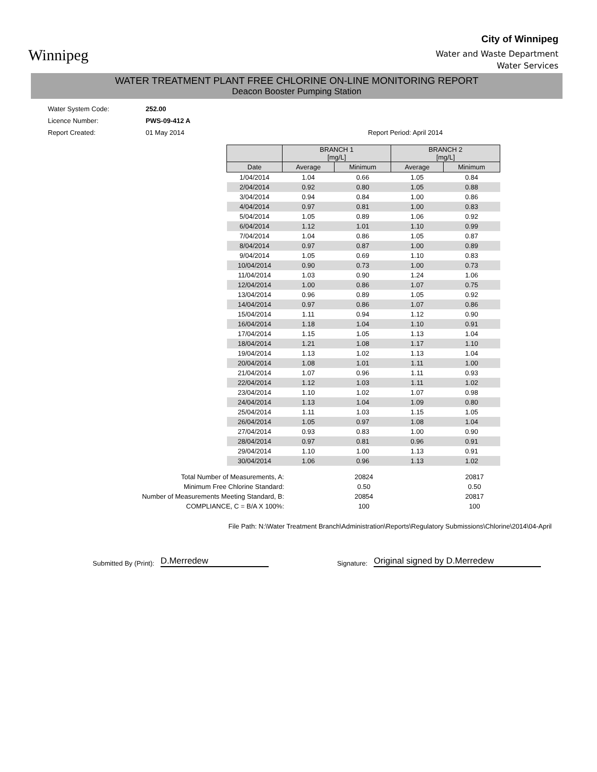Winnipeg
City of Winnipeg
Water and Waste Department
Water Services
WATER TREATMENT PLANT FREE CHLORINE ON-LINE MONITORING REPORT
Deacon Booster Pumping Station
Water System Code:
Licence Number:
Report Created:
252.00
PWS-09-412 A
01 May 2014
Report Period: April 2014
| | BRANCH 1 [mg/L] | | BRANCH 2 [mg/L] | |
| --- | --- | --- | --- | --- |
| Date | Average | Minimum | Average | Minimum |
| 1/04/2014 | 1.04 | 0.66 | 1.05 | 0.84 |
| 2/04/2014 | 0.92 | 0.80 | 1.05 | 0.88 |
| 3/04/2014 | 0.94 | 0.84 | 1.00 | 0.86 |
| 4/04/2014 | 0.97 | 0.81 | 1.00 | 0.83 |
| 5/04/2014 | 1.05 | 0.89 | 1.06 | 0.92 |
| 6/04/2014 | 1.12 | 1.01 | 1.10 | 0.99 |
| 7/04/2014 | 1.04 | 0.86 | 1.05 | 0.87 |
| 8/04/2014 | 0.97 | 0.87 | 1.00 | 0.89 |
| 9/04/2014 | 1.05 | 0.69 | 1.10 | 0.83 |
| 10/04/2014 | 0.90 | 0.73 | 1.00 | 0.73 |
| 11/04/2014 | 1.03 | 0.90 | 1.24 | 1.06 |
| 12/04/2014 | 1.00 | 0.86 | 1.07 | 0.75 |
| 13/04/2014 | 0.96 | 0.89 | 1.05 | 0.92 |
| 14/04/2014 | 0.97 | 0.86 | 1.07 | 0.86 |
| 15/04/2014 | 1.11 | 0.94 | 1.12 | 0.90 |
| 16/04/2014 | 1.18 | 1.04 | 1.10 | 0.91 |
| 17/04/2014 | 1.15 | 1.05 | 1.13 | 1.04 |
| 18/04/2014 | 1.21 | 1.08 | 1.17 | 1.10 |
| 19/04/2014 | 1.13 | 1.02 | 1.13 | 1.04 |
| 20/04/2014 | 1.08 | 1.01 | 1.11 | 1.00 |
| 21/04/2014 | 1.07 | 0.96 | 1.11 | 0.93 |
| 22/04/2014 | 1.12 | 1.03 | 1.11 | 1.02 |
| 23/04/2014 | 1.10 | 1.02 | 1.07 | 0.98 |
| 24/04/2014 | 1.13 | 1.04 | 1.09 | 0.80 |
| 25/04/2014 | 1.11 | 1.03 | 1.15 | 1.05 |
| 26/04/2014 | 1.05 | 0.97 | 1.08 | 1.04 |
| 27/04/2014 | 0.93 | 0.83 | 1.00 | 0.90 |
| 28/04/2014 | 0.97 | 0.81 | 0.96 | 0.91 |
| 29/04/2014 | 1.10 | 1.00 | 1.13 | 0.91 |
| 30/04/2014 | 1.06 | 0.96 | 1.13 | 1.02 |
| Total Number of Measurements, A: | 20824 | 20817 |
| Minimum Free Chlorine Standard: | 0.50 | 0.50 |
| Number of Measurements Meeting Standard, B: | 20854 | 20817 |
| COMPLIANCE, C = B/A X 100%: | 100 | 100 |
File Path: N:\Water Treatment Branch\Administration\Reports\Regulatory Submissions\Chlorine\2014\04-April
Submitted By (Print): D.Merredew Signature: Original signed by D.Merredew